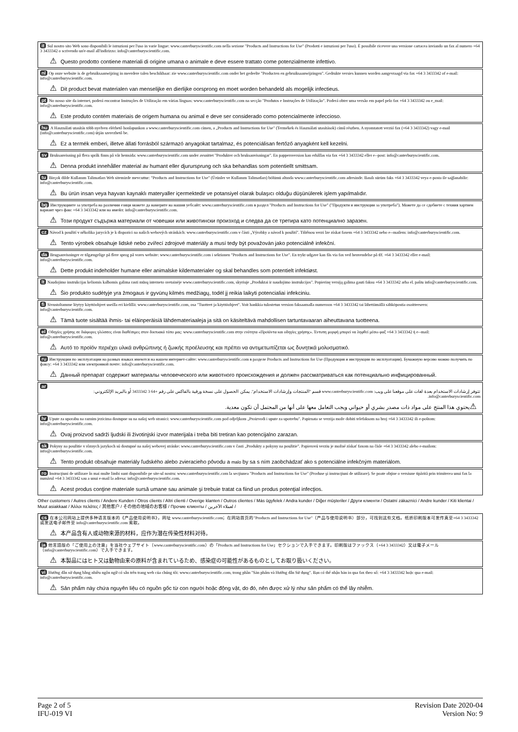it Sul nostro sito Web sono disponibili le istruzioni per l'uso in varie lingue: www.canterburyscientific.com nella sezione "Products and Instructions for Use" (Prodotti e istruzioni per l'uso). È possibile ricevere una versione cartacea inviando un fax al numero +64 3 3433342 o scrivendo un'e-mail all'indirizzo: info@canterburyscientific.com.
⚠ Questo prodotto contiene materiali di origine umana o animale e deve essere trattato come potenzialmente infettivo.
nl Op onze website is de gebruiksaanwijzing in meerdere talen beschikbaar: zie www.canterburyscientific.com onder het gedeelte "Producten en gebruiksaanwijzingen". Gedrukte versies kunnen worden aangevraagd via fax +64 3 3433342 of e-mail: info@canterburyscientific.com.
⚠ Dit product bevat materialen van menselijke en dierlijke oorsprong en moet worden behandeld als mogelijk infectieus.
pt No nosso site da internet, poderá encontrar Instruções de Utilização em várias línguas: www.canterburyscientific.com na secção "Produtos e Instruções de Utilização". Poderá obter uma versão em papel pelo fax +64 3 3433342 ou e_mail: info@canterburyscientific.com.
⚠ Este produto contém materiais de origem humana ou animal e deve ser considerado como potencialmente infeccioso.
hu A Használati utasítás több nyelven elérhető honlapunkon a www.canterburyscientific.com címen, a „Products and Instructions for Use" (Termékek és Használati utasítások) című részben. A nyomtatott verzió fax (+64 3 3433342) vagy e-mail (info@canterburyscientific.com) útján szerezhető be.
⚠ Ez a termék emberi, illetve állati forrásból származó anyagokat tartalmaz, és potenciálisan fertőző anyagként kell kezelni.
sv Bruksanvisning på flera språk finns på vår hemsida: www.canterburyscientific.com under avsnittet "Produkter och bruksanvisningar". En pappersversion kan erhållas via fax +64 3 3433342 eller e--post: info@canterburyscientific.com.
⚠ Denna produkt innehåller material av humant eller djurursprung och ska behandlas som potentiellt smittsam.
tu Birçok dilde Kullanım Talimatları Web sitemizde mevcuttur: "Products and Instructions for Use" (Ürünler ve Kullanım Talimatları) bölümü altında www.canterburyscientific.com adresinde. Basılı sürüm faks +64 3 3433342 veya e-posta ile sağlanabilir: info@canterburyscientific.com.
⚠ Bu ürün insan veya hayvan kaynaklı materyaller içermektedir ve potansiyel olarak bulaşıcı olduğu düşünülerek işlem yapılmalıdır.
bg Инструкциите за употреба на различни езици можете да намерите на нашия уебсайт: www.canterburyscientific.com в раздел "Products and Instructions for Use" ("Продукти и инструкции за употреба"). Можете да се сдобиете с техния хартиен вариант чрез факс +64 3 3433342 или на имейл: info@canterburyscientific.com.
⚠ Този продукт съдържа материали от човешки или животински произход и следва да се третира като потенциално заразен.
cz Návod k použití v několika jazycích je k dispozici na našich webových stránkách: www.canterburyscientific.com v části „Výrobky a návod k použití". Tištěnou verzi lze získat faxem +64 3 3433342 nebo e--mailem: info@canterburyscientific.com.
⚠ Tento výrobek obsahuje lidské nebo zvířecí zdrojové materiály a musí tedy být považován jako potenciálně infekční.
da Brugsanvisninger er tilgængelige på flere sprog på vores website: www.canterburyscientific.com i sektionen "Products and Instructions for Use". En trykt udgave kan fås via fax ved henvendelse på tlf. +64 3 3433342 eller e-mail: info@canterburyscientific.com.
⚠ Dette produkt indeholder humane eller animalske kildematerialer og skal behandles som potentielt infektiøst.
lt Naudojimo instrukcijas keliomis kalbomis galima rasti mūsų interneto svetainėje www.canterburyscientific.com, skyriuje „Produktai ir naudojimo instrukcijos". Popierinę versiją galima gauti faksu +64 3 3433342 arba el. paštu info@canterburyscientific.com.
⚠ Šio produkto sudėtyje yra žmogaus ir gyvūnų kilmės medžiagų, todėl jį reikia laikyti potencialiai infekciniu.
fi Sivustoltamme löytyy käyttöohjeet useilla eri kielillä: www.canterburyscientific.com, osa "Tuotteet ja käyttöohjeet". Voit hankkia tulostetun version faksaamalla numeroon +64 3 3433342 tai lähettämällä sähköpostia osoitteeseen: info@canterburyscientific.com.
⚠ Tämä tuote sisältää ihmis- tai eläinperäisiä lähdemateriaaleja ja sitä on käsiteltävä mahdollisen tartuntavaaran aiheuttavana tuotteena.
el Οδηγίες χρήσης σε διάφορες γλώσσες είναι διαθέσιμες στον δικτυακό τόπο μας: www.canterburyscientific.com στην ενότητα «Προϊόντα και οδηγίες χρήσης». Έντυπη μορφή μπορεί να ληφθεί μέσω φαξ +64 3 3433342 ή e--mail: info@canterburyscientific.com.
⚠ Αυτό το προϊόν περιέχει υλικά ανθρώπινης ή ζωικής προέλευσης και πρέπει να αντιμετωπίζεται ως δυνητικά μολυσματικό.
ru Инструкции по эксплуатации на разных языках имеются на нашем интернет-сайте: www.canterburyscientific.com в разделе Products and Instructions for Use (Продукция и инструкции по эксплуатации). Бумажную версию можно получить по факсу: +64 3 3433342 или электронной почте: info@canterburyscientific.com.
⚠ Данный препарат содержит материалы человеческого или животного происхождения и должен рассматриваться как потенциально инфицированный.
ar
تتوفر إرشادات الاستخدام بعدة لغات على موقعنا على ويب: www.canterburyscientific.com قسم "المنتجات وإرشادات الاستخدام". يمكن الحصول على نسخة ورقية بالفاكس على رقم +64 3 3433342 أو بالبريد الإلكتروني: info@canterburyscientific.com.
⚠ يحتوي هذا المنتج على مواد ذات مصدر بشري أو حيواني ويجب التعامل معها على أنها من المحتمل أن تكون معدية.
hr Upute za uporabu na raznim jezicima dostupne su na našoj web stranici: www.canterburyscientific.com pod odjeljkom „Proizvodi i upute za upotrebu". Papirnata se verzija može dobiti telefaksom na broj +64 3 3433342 ili e-poštom: info@canterburyscientific.com.
⚠ Ovaj proizvod sadrži ljudski ili životinjski izvor materijala i treba biti tretiran kao potencijalno zarazan.
sk Pokyny na použitie v rôznych jazykoch sú dostupné na našej webovej stránke: www.canterburyscientific.com v časti „Produkty a pokyny na použitie". Papierovú verziu je možné získať faxom na čísle +64 3 3433342 alebo e-mailom: info@canterburyscientific.com.
⚠ Tento produkt obsahuje materiály ľudského alebo zvieracieho pôvodu a malo by sa s ním zaobchádzať ako s potenciálne infekčným materiálom.
ro Instrucţiuni de utilizare în mai multe limbi sunt disponibile pe site-ul nostru: www.canterburyscientific.com la secţiunea "Products and Instructions for Use" (Produse şi instrucţiuni de utilizare). Se poate obţine o versiune tipărită prin trimiterea unui fax la numărul +64 3 3433342 sau a unui e-mail la adresa: info@canterburyscientific.com.
⚠ Acest produs conţine materiale sursă umane sau animale şi trebuie tratat ca fiind un produs potenţial infecţios.
Other customers / Autres clients / Andere Kunden / Otros clients / Altri clienti / Overige klanten / Outros clientes / Más ügyfelek / Andra kunder / Diğer müşteriler / Други клиенти / Ostatní zákazníci / Andre kunder / Kiti klientai / Muut asiakkaat / Άλλοι πελάτες / 其他客户 / その他の地域のお客様 / Прочие клиенты / لعملاء الآخرين /
cs 在本公司网站上提供多种语言版本的《产品使用说明书》，网址 www.canterburyscientific.com；在网站首页的"Products and Instructions for Use"（产品与使用说明书）部分，可找到这些文档。纸质印刷版本可发传真至+64 3 3433342 或发送电子邮件至 info@canterburyscientific.com 索取。
⚠ 本产品含有人或动物来源的材料，应作为潜在传染性材料对待。
ja 他言語版の「ご使用上の注意」を当社ウェブサイト（www.canterburyscientific.com）の「Products and Instructions for Use」セクションで入手できます。印刷版はファックス（+64 3 3433342）又は電子メール（info@canterburyscientific.com）で入手できます。
⚠ 本製品にはヒト又は動物由来の原料が含まれているため、感染症の可能性があるものとしてお取り扱いください。
vi Hướng dẫn sử dụng bằng nhiều ngôn ngữ có sẵn trên trang web của chúng tôi: www.canterburyscientific.com, trong phần "Sản phẩm và Hướng dẫn Sử dụng". Bạn có thể nhận bản in qua fax theo số: +64 3 3433342 hoặc qua e-mail: info@canterburyscientific.com.
⚠ Sản phẩm này chứa nguyên liệu có nguồn gốc từ con người hoặc động vật, do đó, nên được xử lý như sản phẩm có thể lây nhiễm.
Page 2 of 5
IFU-019 VI
Revision Date 2020-04
Version No: 9